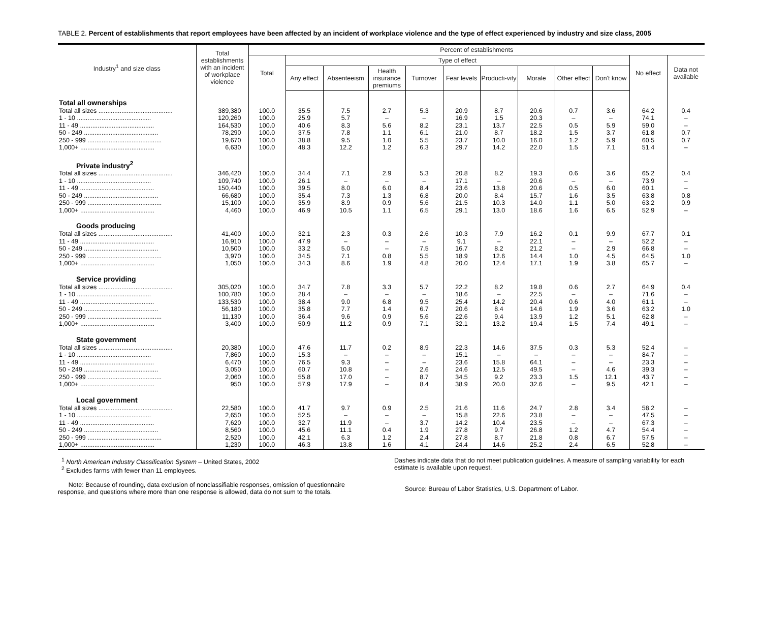TABLE 2. Percent of establishments that report employees have been affected by an incident of workplace violence and the type of effect experienced by industry and size class, 2005
| Industry<sup>1</sup> and size class | Total establishments with an incident of workplace violence | Percent of establishments | | | | | | | | | | | |
| --- | --- | --- | --- | --- | --- | --- | --- | --- | --- | --- | --- | --- | --- |
| | | Total | Type of effect | | | | | | | | | No effect | Data not available |
| | | | Any effect | Absenteeism | Health insurance premiums | Turnover | Fear levels | Producti-vity | Morale | Other effect | Don't know | | |
| Total all ownerships | | | | | | | | | | | | | |
| Total all sizes .......................................... | 389,380 | 100.0 | 35.5 | 7.5 | 2.7 | 5.3 | 20.9 | 8.7 | 20.6 | 0.7 | 3.6 | 64.2 | 0.4 |
| 1 - 10 .......................................... | 120,260 | 100.0 | 25.9 | 5.7 | – | – | 16.9 | 1.5 | 20.3 | – | – | 74.1 | – |
| 11 - 49 .......................................... | 164,530 | 100.0 | 40.6 | 8.3 | 5.6 | 8.2 | 23.1 | 13.7 | 22.5 | 0.5 | 5.9 | 59.0 | – |
| 50 - 249 .......................................... | 78,290 | 100.0 | 37.5 | 7.8 | 1.1 | 6.1 | 21.0 | 8.7 | 18.2 | 1.5 | 3.7 | 61.8 | 0.7 |
| 250 - 999 .......................................... | 19,670 | 100.0 | 38.8 | 9.5 | 1.0 | 5.5 | 23.7 | 10.0 | 16.0 | 1.2 | 5.9 | 60.5 | 0.7 |
| 1,000+ .......................................... | 6,630 | 100.0 | 48.3 | 12.2 | 1.2 | 6.3 | 29.7 | 14.2 | 22.0 | 1.5 | 7.1 | 51.4 | – |
| Private industry<sup>2</sup> | | | | | | | | | | | | | |
| Total all sizes .......................................... | 346,420 | 100.0 | 34.4 | 7.1 | 2.9 | 5.3 | 20.8 | 8.2 | 19.3 | 0.6 | 3.6 | 65.2 | 0.4 |
| 1 - 10 .......................................... | 109,740 | 100.0 | 26.1 | – | – | – | 17.1 | – | 20.6 | – | – | 73.9 | – |
| 11 - 49 .......................................... | 150,440 | 100.0 | 39.5 | 8.0 | 6.0 | 8.4 | 23.6 | 13.8 | 20.6 | 0.5 | 6.0 | 60.1 | – |
| 50 - 249 .......................................... | 66,680 | 100.0 | 35.4 | 7.3 | 1.3 | 6.8 | 20.0 | 8.4 | 15.7 | 1.6 | 3.5 | 63.8 | 0.8 |
| 250 - 999 .......................................... | 15,100 | 100.0 | 35.9 | 8.9 | 0.9 | 5.6 | 21.5 | 10.3 | 14.0 | 1.1 | 5.0 | 63.2 | 0.9 |
| 1,000+ .......................................... | 4,460 | 100.0 | 46.9 | 10.5 | 1.1 | 6.5 | 29.1 | 13.0 | 18.6 | 1.6 | 6.5 | 52.9 | – |
| Goods producing | | | | | | | | | | | | | |
| Total all sizes .......................................... | 41,400 | 100.0 | 32.1 | 2.3 | 0.3 | 2.6 | 10.3 | 7.9 | 16.2 | 0.1 | 9.9 | 67.7 | 0.1 |
| 11 - 49 .......................................... | 16,910 | 100.0 | 47.9 | – | – | – | 9.1 | – | 22.1 | – | – | 52.2 | – |
| 50 - 249 .......................................... | 10,500 | 100.0 | 33.2 | 5.0 | – | 7.5 | 16.7 | 8.2 | 21.2 | – | 2.9 | 66.8 | – |
| 250 - 999 .......................................... | 3,970 | 100.0 | 34.5 | 7.1 | 0.8 | 5.5 | 18.9 | 12.6 | 14.4 | 1.0 | 4.5 | 64.5 | 1.0 |
| 1,000+ .......................................... | 1,050 | 100.0 | 34.3 | 8.6 | 1.9 | 4.8 | 20.0 | 12.4 | 17.1 | 1.9 | 3.8 | 65.7 | – |
| Service providing | | | | | | | | | | | | | |
| Total all sizes .......................................... | 305,020 | 100.0 | 34.7 | 7.8 | 3.3 | 5.7 | 22.2 | 8.2 | 19.8 | 0.6 | 2.7 | 64.9 | 0.4 |
| 1 - 10 .......................................... | 100,780 | 100.0 | 28.4 | – | – | – | 18.6 | – | 22.5 | – | – | 71.6 | – |
| 11 - 49 .......................................... | 133,530 | 100.0 | 38.4 | 9.0 | 6.8 | 9.5 | 25.4 | 14.2 | 20.4 | 0.6 | 4.0 | 61.1 | – |
| 50 - 249 .......................................... | 56,180 | 100.0 | 35.8 | 7.7 | 1.4 | 6.7 | 20.6 | 8.4 | 14.6 | 1.9 | 3.6 | 63.2 | 1.0 |
| 250 - 999 .......................................... | 11,130 | 100.0 | 36.4 | 9.6 | 0.9 | 5.6 | 22.6 | 9.4 | 13.9 | 1.2 | 5.1 | 62.8 | – |
| 1,000+ .......................................... | 3,400 | 100.0 | 50.9 | 11.2 | 0.9 | 7.1 | 32.1 | 13.2 | 19.4 | 1.5 | 7.4 | 49.1 | – |
| State government | | | | | | | | | | | | | |
| Total all sizes .......................................... | 20,380 | 100.0 | 47.6 | 11.7 | 0.2 | 8.9 | 22.3 | 14.6 | 37.5 | 0.3 | 5.3 | 52.4 | – |
| 1 - 10 .......................................... | 7,860 | 100.0 | 15.3 | – | – | – | 15.1 | – | – | – | – | 84.7 | – |
| 11 - 49 .......................................... | 6,470 | 100.0 | 76.5 | 9.3 | – | – | 23.6 | 15.8 | 64.1 | – | – | 23.3 | – |
| 50 - 249 .......................................... | 3,050 | 100.0 | 60.7 | 10.8 | – | 2.6 | 24.6 | 12.5 | 49.5 | – | 4.6 | 39.3 | – |
| 250 - 999 .......................................... | 2,060 | 100.0 | 55.8 | 17.0 | – | 8.7 | 34.5 | 9.2 | 23.3 | 1.5 | 12.1 | 43.7 | – |
| 1,000+ .......................................... | 950 | 100.0 | 57.9 | 17.9 | – | 8.4 | 38.9 | 20.0 | 32.6 | – | 9.5 | 42.1 | – |
| Local government | | | | | | | | | | | | | |
| Total all sizes .......................................... | 22,580 | 100.0 | 41.7 | 9.7 | 0.9 | 2.5 | 21.6 | 11.6 | 24.7 | 2.8 | 3.4 | 58.2 | – |
| 1 - 10 .......................................... | 2,650 | 100.0 | 52.5 | – | – | – | 15.8 | 22.6 | 23.8 | – | – | 47.5 | – |
| 11 - 49 .......................................... | 7,620 | 100.0 | 32.7 | 11.9 | – | 3.7 | 14.2 | 10.4 | 23.5 | – | – | 67.3 | – |
| 50 - 249 .......................................... | 8,560 | 100.0 | 45.6 | 11.1 | 0.4 | 1.9 | 27.8 | 9.7 | 26.8 | 1.2 | 4.7 | 54.4 | – |
| 250 - 999 .......................................... | 2,520 | 100.0 | 42.1 | 6.3 | 1.2 | 2.4 | 27.8 | 8.7 | 21.8 | 0.8 | 6.7 | 57.5 | – |
| 1,000+ .......................................... | 1,230 | 100.0 | 46.3 | 13.8 | 1.6 | 4.1 | 24.4 | 14.6 | 25.2 | 2.4 | 6.5 | 52.8 | – |
<sup>1</sup> North American Industry Classification System – United States, 2002
<sup>2</sup> Excludes farms with fewer than 11 employees.
Note: Because of rounding, data exclusion of nonclassifiable responses, omission of questionnaire response, and questions where more than one response is allowed, data do not sum to the totals.
Dashes indicate data that do not meet publication guidelines. A measure of sampling variability for each estimate is available upon request.
Source: Bureau of Labor Statistics, U.S. Department of Labor.